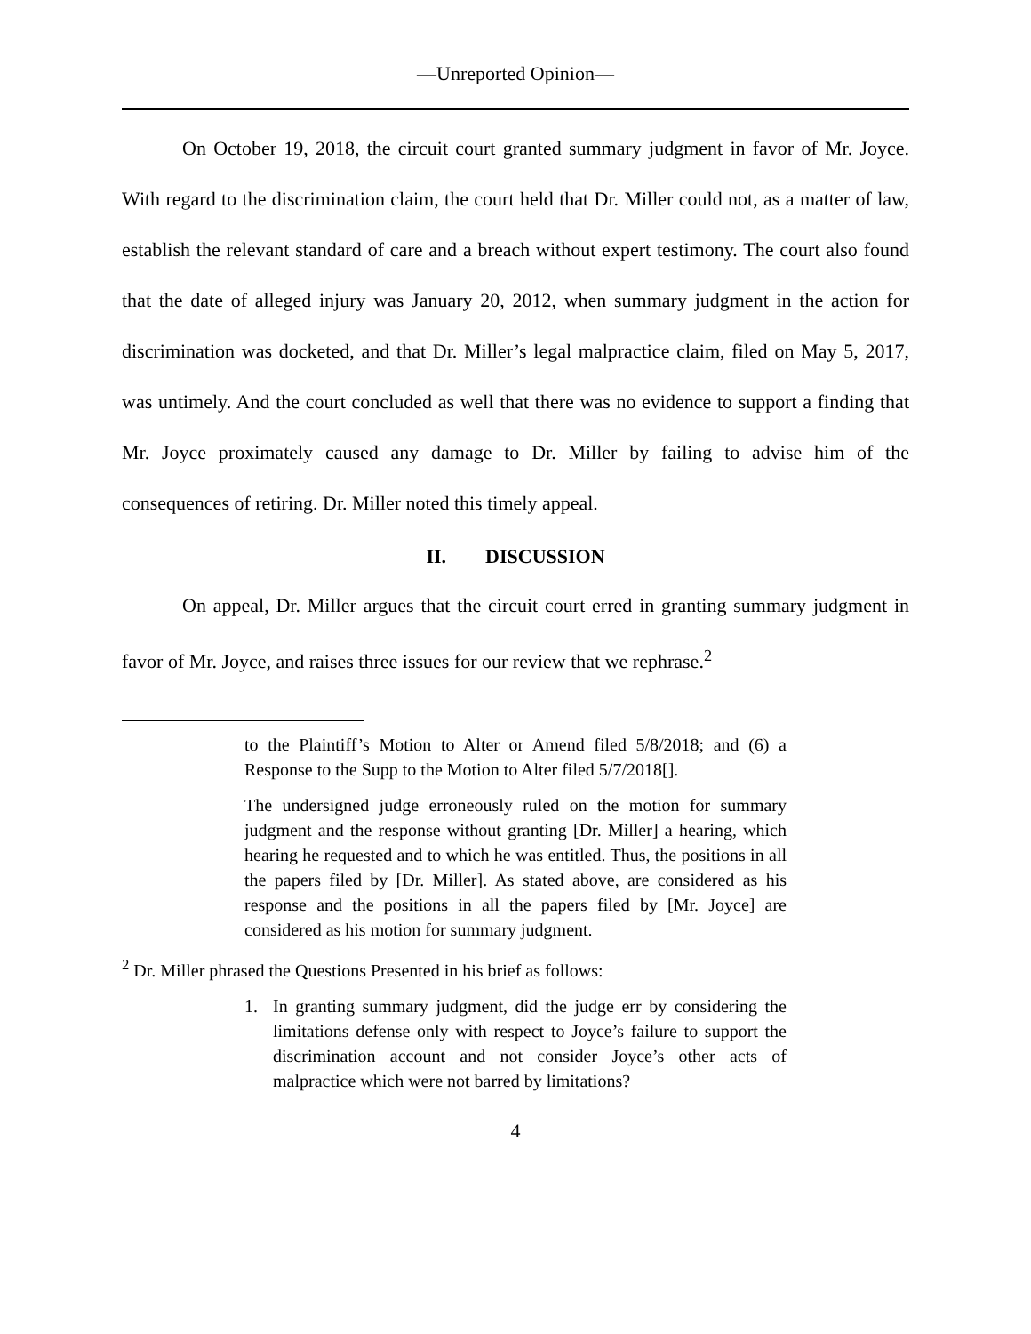—Unreported Opinion—
On October 19, 2018, the circuit court granted summary judgment in favor of Mr. Joyce. With regard to the discrimination claim, the court held that Dr. Miller could not, as a matter of law, establish the relevant standard of care and a breach without expert testimony. The court also found that the date of alleged injury was January 20, 2012, when summary judgment in the action for discrimination was docketed, and that Dr. Miller’s legal malpractice claim, filed on May 5, 2017, was untimely. And the court concluded as well that there was no evidence to support a finding that Mr. Joyce proximately caused any damage to Dr. Miller by failing to advise him of the consequences of retiring. Dr. Miller noted this timely appeal.
II. DISCUSSION
On appeal, Dr. Miller argues that the circuit court erred in granting summary judgment in favor of Mr. Joyce, and raises three issues for our review that we rephrase.<sup>2</sup>
to the Plaintiff’s Motion to Alter or Amend filed 5/8/2018; and (6) a Response to the Supp to the Motion to Alter filed 5/7/2018[].
The undersigned judge erroneously ruled on the motion for summary judgment and the response without granting [Dr. Miller] a hearing, which hearing he requested and to which he was entitled. Thus, the positions in all the papers filed by [Dr. Miller]. As stated above, are considered as his response and the positions in all the papers filed by [Mr. Joyce] are considered as his motion for summary judgment.
<sup>2</sup> Dr. Miller phrased the Questions Presented in his brief as follows:
1. In granting summary judgment, did the judge err by considering the limitations defense only with respect to Joyce’s failure to support the discrimination account and not consider Joyce’s other acts of malpractice which were not barred by limitations?
4